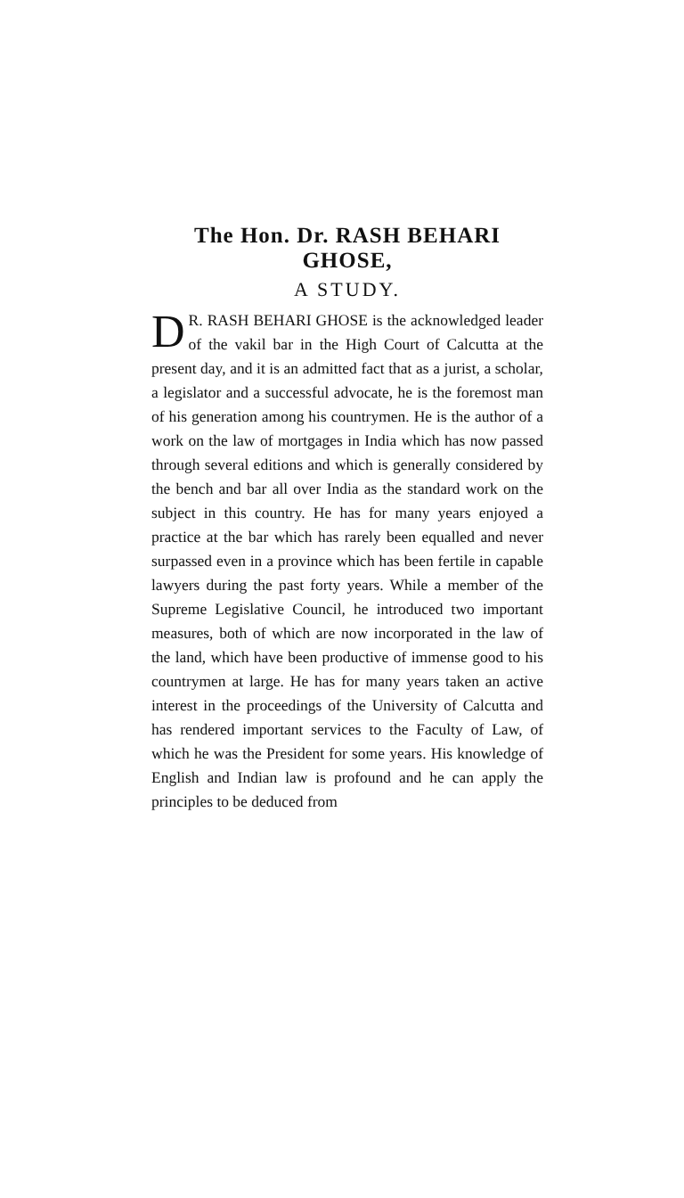The Hon. Dr. RASH BEHARI GHOSE,
A STUDY.
DR. RASH BEHARI GHOSE is the acknowledged leader of the vakil bar in the High Court of Calcutta at the present day, and it is an admitted fact that as a jurist, a scholar, a legislator and a successful advocate, he is the foremost man of his generation among his countrymen. He is the author of a work on the law of mortgages in India which has now passed through several editions and which is generally considered by the bench and bar all over India as the standard work on the subject in this country. He has for many years enjoyed a practice at the bar which has rarely been equalled and never surpassed even in a province which has been fertile in capable lawyers during the past forty years. While a member of the Supreme Legislative Council, he introduced two important measures, both of which are now incorporated in the law of the land, which have been productive of immense good to his countrymen at large. He has for many years taken an active interest in the proceedings of the University of Calcutta and has rendered important services to the Faculty of Law, of which he was the President for some years. His knowledge of English and Indian law is profound and he can apply the principles to be deduced from